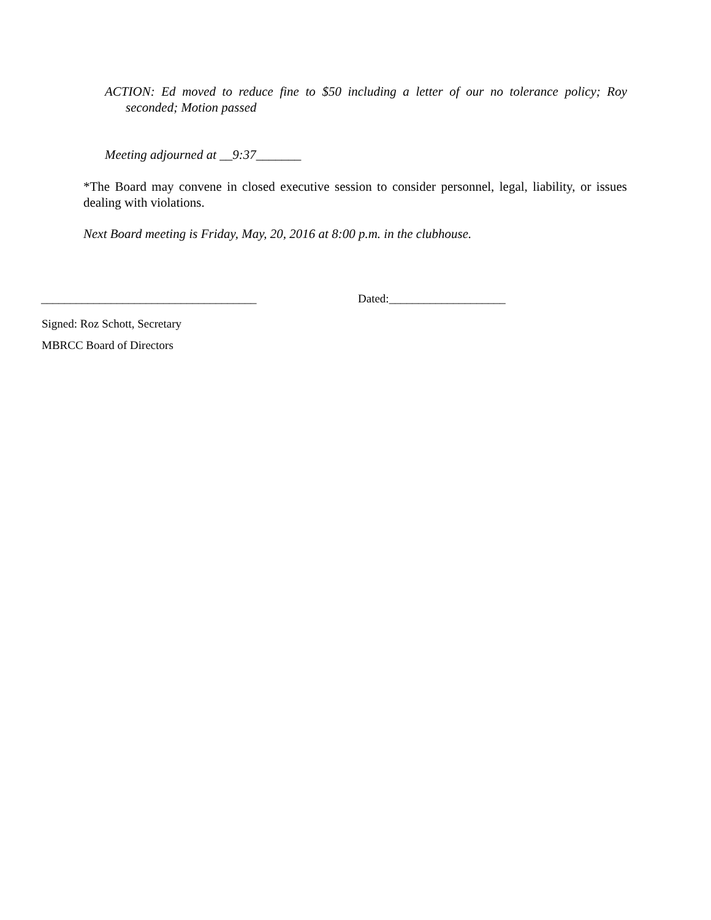ACTION: Ed moved to reduce fine to $50 including a letter of our no tolerance policy; Roy seconded; Motion passed
Meeting adjourned at __9:37_______
*The Board may convene in closed executive session to consider personnel, legal, liability, or issues dealing with violations.
Next Board meeting is Friday, May, 20, 2016 at 8:00 p.m. in the clubhouse.
_____________________________________ Dated:____________________
Signed: Roz Schott, Secretary
MBRCC Board of Directors